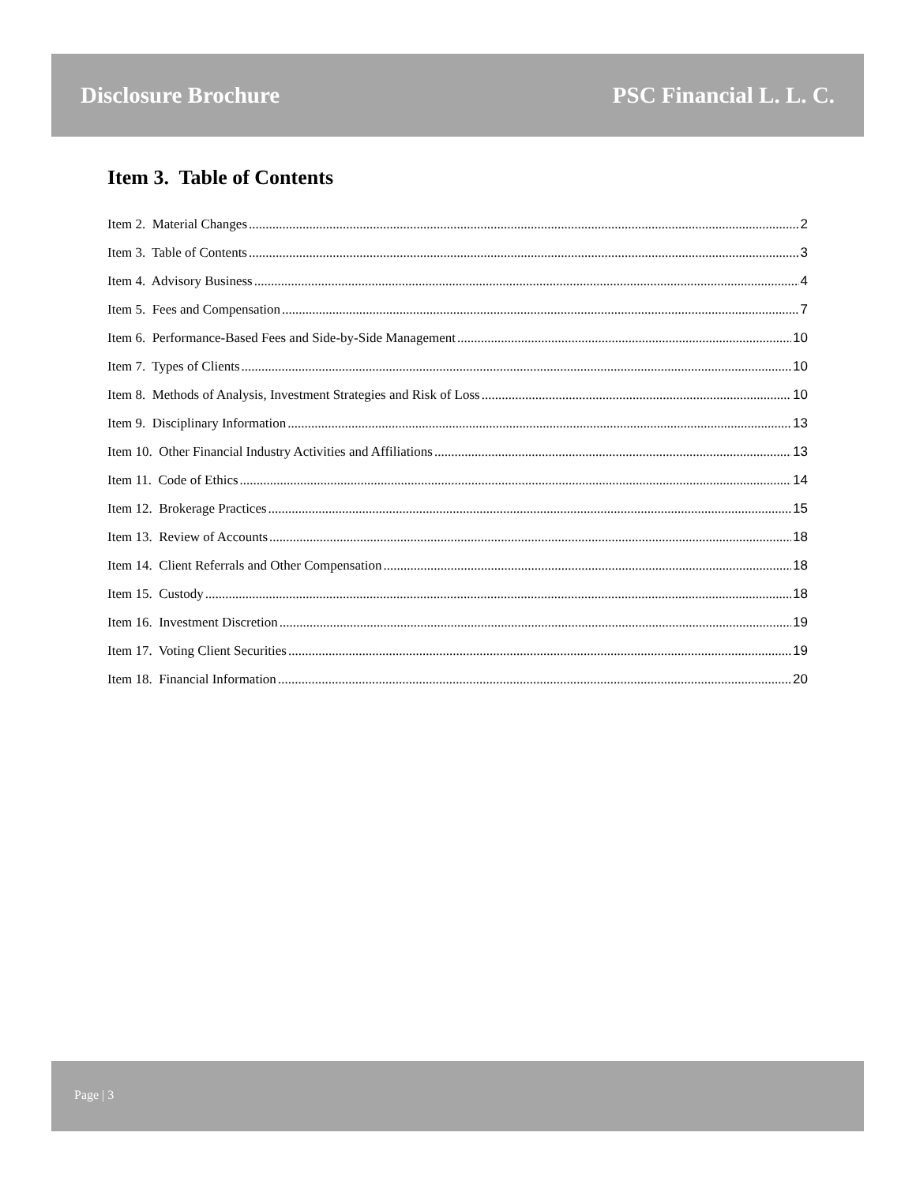Disclosure Brochure PSC Financial L. L. C.
Item 3. Table of Contents
Item 2. Material Changes 2
Item 3. Table of Contents 3
Item 4. Advisory Business 4
Item 5. Fees and Compensation 7
Item 6. Performance-Based Fees and Side-by-Side Management 10
Item 7. Types of Clients 10
Item 8. Methods of Analysis, Investment Strategies and Risk of Loss 10
Item 9. Disciplinary Information 13
Item 10. Other Financial Industry Activities and Affiliations 13
Item 11. Code of Ethics 14
Item 12. Brokerage Practices 15
Item 13. Review of Accounts 18
Item 14. Client Referrals and Other Compensation 18
Item 15. Custody 18
Item 16. Investment Discretion 19
Item 17. Voting Client Securities 19
Item 18. Financial Information 20
Page | 3